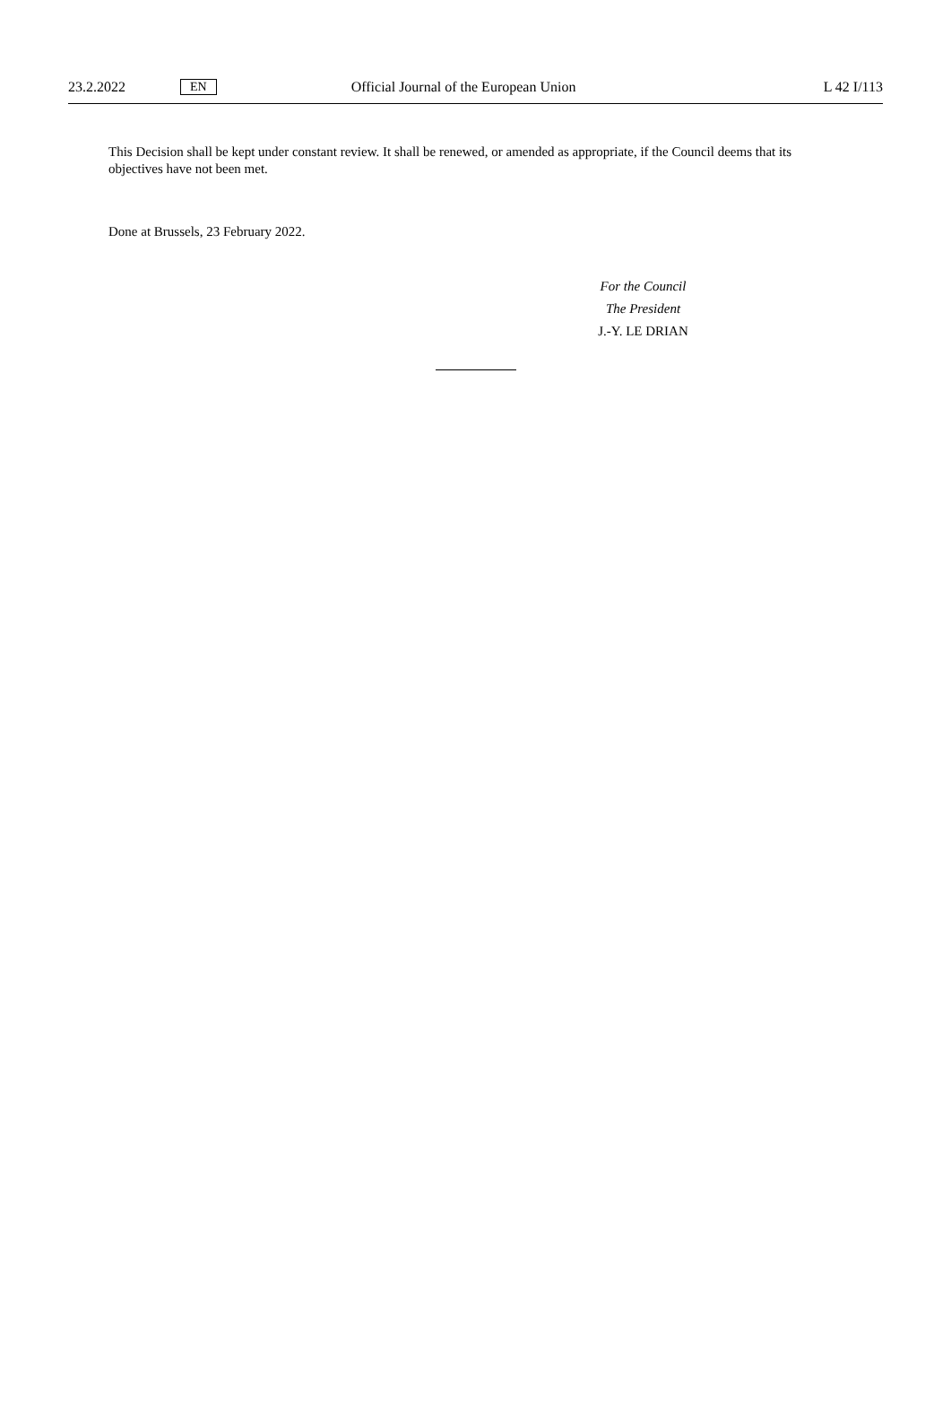23.2.2022 EN Official Journal of the European Union L 42 I/113
This Decision shall be kept under constant review. It shall be renewed, or amended as appropriate, if the Council deems that its objectives have not been met.
Done at Brussels, 23 February 2022.
For the Council
The President
J.-Y. LE DRIAN